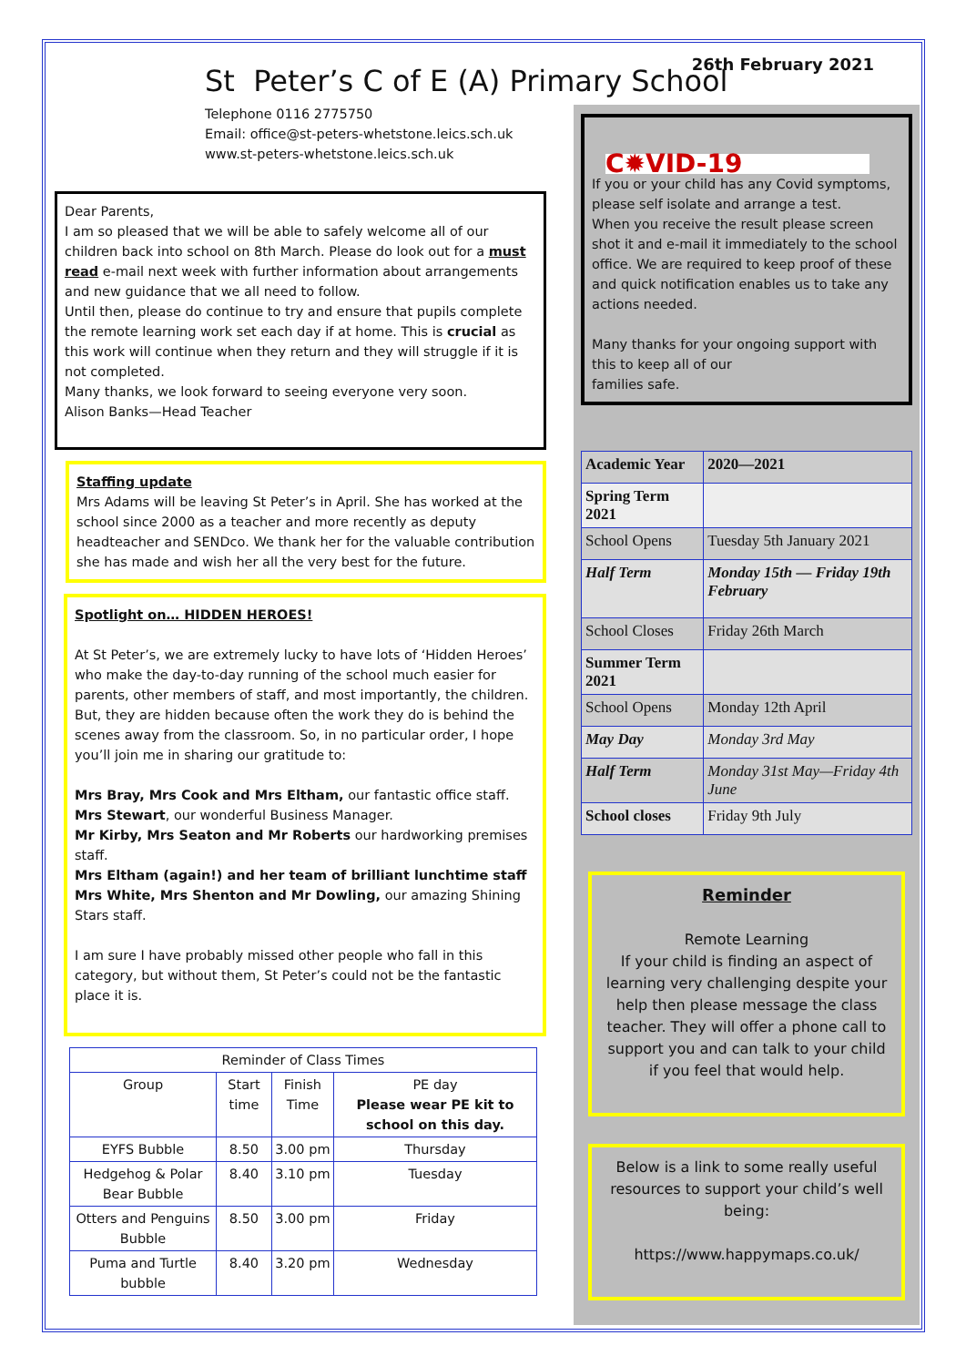26th February 2021
St Peter’s C of E (A) Primary School
Telephone 0116 2775750
Email: office@st-peters-whetstone.leics.sch.uk
www.st-peters-whetstone.leics.sch.uk
Dear Parents,
I am so pleased that we will be able to safely welcome all of our children back into school on 8th March. Please do look out for a must read e-mail next week with further information about arrangements and new guidance that we all need to follow.
Until then, please do continue to try and ensure that pupils complete the remote learning work set each day if at home. This is crucial as this work will continue when they return and they will struggle if it is not completed.
Many thanks, we look forward to seeing everyone very soon.
Alison Banks—Head Teacher
Staffing update
Mrs Adams will be leaving St Peter’s in April. She has worked at the school since 2000 as a teacher and more recently as deputy headteacher and SENDco. We thank her for the valuable contribution she has made and wish her all the very best for the future.
Spotlight on… HIDDEN HEROES!
At St Peter’s, we are extremely lucky to have lots of ‘Hidden Heroes’ who make the day-to-day running of the school much easier for parents, other members of staff, and most importantly, the children. But, they are hidden because often the work they do is behind the scenes away from the classroom. So, in no particular order, I hope you’ll join me in sharing our gratitude to:
Mrs Bray, Mrs Cook and Mrs Eltham, our fantastic office staff.
Mrs Stewart, our wonderful Business Manager.
Mr Kirby, Mrs Seaton and Mr Roberts our hardworking premises staff.
Mrs Eltham (again!) and her team of brilliant lunchtime staff
Mrs White, Mrs Shenton and Mr Dowling, our amazing Shining Stars staff.
I am sure I have probably missed other people who fall in this category, but without them, St Peter’s could not be the fantastic place it is.
| Reminder of Class Times | | | |
| --- | --- | --- | --- |
| Group | Start time | Finish Time | PE day Please wear PE kit to school on this day. |
| EYFS Bubble | 8.50 | 3.00 pm | Thursday |
| Hedgehog & Polar Bear Bubble | 8.40 | 3.10 pm | Tuesday |
| Otters and Penguins Bubble | 8.50 | 3.00 pm | Friday |
| Puma and Turtle bubble | 8.40 | 3.20 pm | Wednesday |
C✹VID-19
If you or your child has any Covid symptoms, please self isolate and arrange a test.
When you receive the result please screen shot it and e-mail it immediately to the school office. We are required to keep proof of these and quick notification enables us to take any actions needed.
Many thanks for your ongoing support with this to keep all of our
families safe.
| Academic Year | 2020—2021 |
| Spring Term 2021 | |
| School Opens | Tuesday 5th January 2021 |
| Half Term | Monday 15th — Friday 19th February |
| School Closes | Friday 26th March |
| Summer Term 2021 | |
| School Opens | Monday 12th April |
| May Day | Monday 3rd May |
| Half Term | Monday 31st May—Friday 4th June |
| School closes | Friday 9th July |
Reminder
Remote Learning
If your child is finding an aspect of learning very challenging despite your help then please message the class teacher. They will offer a phone call to support you and can talk to your child if you feel that would help.
Below is a link to some really useful resources to support your child’s well being:
https://www.happymaps.co.uk/